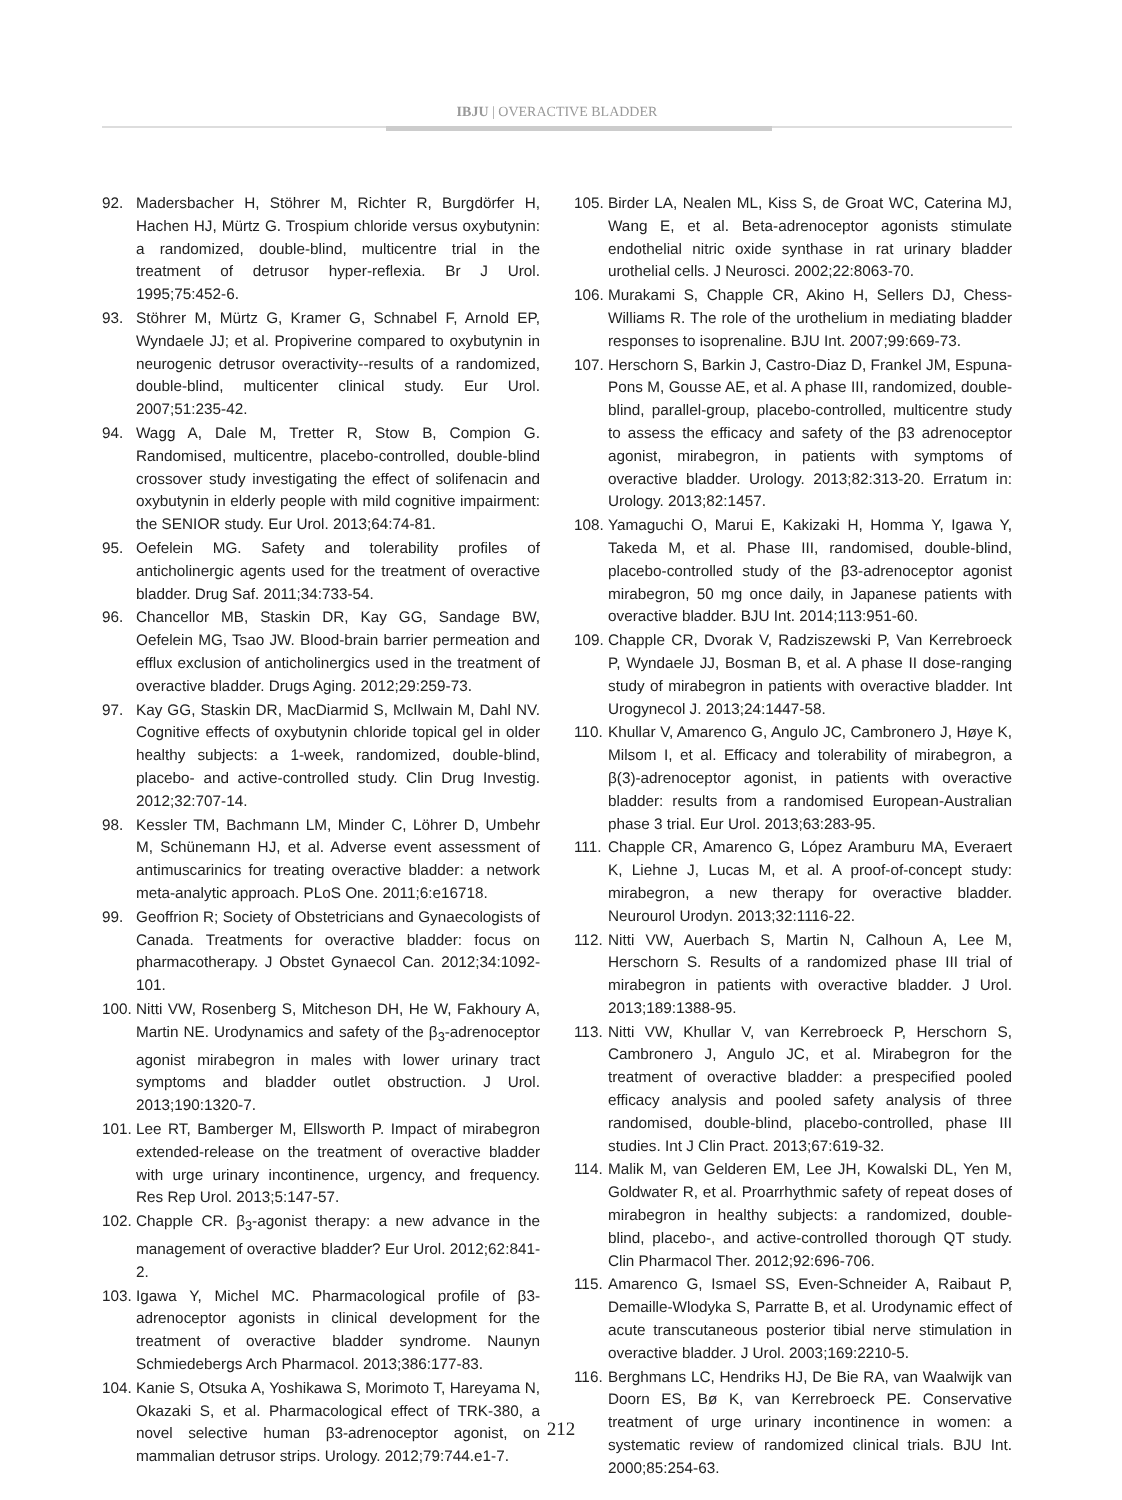IBJU | OVERACTIVE BLADDER
92. Madersbacher H, Stöhrer M, Richter R, Burgdörfer H, Hachen HJ, Mürtz G. Trospium chloride versus oxybutynin: a randomized, double-blind, multicentre trial in the treatment of detrusor hyper-reflexia. Br J Urol. 1995;75:452-6.
93. Stöhrer M, Mürtz G, Kramer G, Schnabel F, Arnold EP, Wyndaele JJ; et al. Propiverine compared to oxybutynin in neurogenic detrusor overactivity--results of a randomized, double-blind, multicenter clinical study. Eur Urol. 2007;51:235-42.
94. Wagg A, Dale M, Tretter R, Stow B, Compion G. Randomised, multicentre, placebo-controlled, double-blind crossover study investigating the effect of solifenacin and oxybutynin in elderly people with mild cognitive impairment: the SENIOR study. Eur Urol. 2013;64:74-81.
95. Oefelein MG. Safety and tolerability profiles of anticholinergic agents used for the treatment of overactive bladder. Drug Saf. 2011;34:733-54.
96. Chancellor MB, Staskin DR, Kay GG, Sandage BW, Oefelein MG, Tsao JW. Blood-brain barrier permeation and efflux exclusion of anticholinergics used in the treatment of overactive bladder. Drugs Aging. 2012;29:259-73.
97. Kay GG, Staskin DR, MacDiarmid S, McIlwain M, Dahl NV. Cognitive effects of oxybutynin chloride topical gel in older healthy subjects: a 1-week, randomized, double-blind, placebo- and active-controlled study. Clin Drug Investig. 2012;32:707-14.
98. Kessler TM, Bachmann LM, Minder C, Löhrer D, Umbehr M, Schünemann HJ, et al. Adverse event assessment of antimuscarinics for treating overactive bladder: a network meta-analytic approach. PLoS One. 2011;6:e16718.
99. Geoffrion R; Society of Obstetricians and Gynaecologists of Canada. Treatments for overactive bladder: focus on pharmacotherapy. J Obstet Gynaecol Can. 2012;34:1092-101.
100. Nitti VW, Rosenberg S, Mitcheson DH, He W, Fakhoury A, Martin NE. Urodynamics and safety of the β<sub>3</sub>-adrenoceptor agonist mirabegron in males with lower urinary tract symptoms and bladder outlet obstruction. J Urol. 2013;190:1320-7.
101. Lee RT, Bamberger M, Ellsworth P. Impact of mirabegron extended-release on the treatment of overactive bladder with urge urinary incontinence, urgency, and frequency. Res Rep Urol. 2013;5:147-57.
102. Chapple CR. β<sub>3</sub>-agonist therapy: a new advance in the management of overactive bladder? Eur Urol. 2012;62:841-2.
103. Igawa Y, Michel MC. Pharmacological profile of β3-adrenoceptor agonists in clinical development for the treatment of overactive bladder syndrome. Naunyn Schmiedebergs Arch Pharmacol. 2013;386:177-83.
104. Kanie S, Otsuka A, Yoshikawa S, Morimoto T, Hareyama N, Okazaki S, et al. Pharmacological effect of TRK-380, a novel selective human β3-adrenoceptor agonist, on mammalian detrusor strips. Urology. 2012;79:744.e1-7.
105. Birder LA, Nealen ML, Kiss S, de Groat WC, Caterina MJ, Wang E, et al. Beta-adrenoceptor agonists stimulate endothelial nitric oxide synthase in rat urinary bladder urothelial cells. J Neurosci. 2002;22:8063-70.
106. Murakami S, Chapple CR, Akino H, Sellers DJ, Chess-Williams R. The role of the urothelium in mediating bladder responses to isoprenaline. BJU Int. 2007;99:669-73.
107. Herschorn S, Barkin J, Castro-Diaz D, Frankel JM, Espuna-Pons M, Gousse AE, et al. A phase III, randomized, double-blind, parallel-group, placebo-controlled, multicentre study to assess the efficacy and safety of the β3 adrenoceptor agonist, mirabegron, in patients with symptoms of overactive bladder. Urology. 2013;82:313-20. Erratum in: Urology. 2013;82:1457.
108. Yamaguchi O, Marui E, Kakizaki H, Homma Y, Igawa Y, Takeda M, et al. Phase III, randomised, double-blind, placebo-controlled study of the β3-adrenoceptor agonist mirabegron, 50 mg once daily, in Japanese patients with overactive bladder. BJU Int. 2014;113:951-60.
109. Chapple CR, Dvorak V, Radziszewski P, Van Kerrebroeck P, Wyndaele JJ, Bosman B, et al. A phase II dose-ranging study of mirabegron in patients with overactive bladder. Int Urogynecol J. 2013;24:1447-58.
110. Khullar V, Amarenco G, Angulo JC, Cambronero J, Høye K, Milsom I, et al. Efficacy and tolerability of mirabegron, a β(3)-adrenoceptor agonist, in patients with overactive bladder: results from a randomised European-Australian phase 3 trial. Eur Urol. 2013;63:283-95.
111. Chapple CR, Amarenco G, López Aramburu MA, Everaert K, Liehne J, Lucas M, et al. A proof-of-concept study: mirabegron, a new therapy for overactive bladder. Neurourol Urodyn. 2013;32:1116-22.
112. Nitti VW, Auerbach S, Martin N, Calhoun A, Lee M, Herschorn S. Results of a randomized phase III trial of mirabegron in patients with overactive bladder. J Urol. 2013;189:1388-95.
113. Nitti VW, Khullar V, van Kerrebroeck P, Herschorn S, Cambronero J, Angulo JC, et al. Mirabegron for the treatment of overactive bladder: a prespecified pooled efficacy analysis and pooled safety analysis of three randomised, double-blind, placebo-controlled, phase III studies. Int J Clin Pract. 2013;67:619-32.
114. Malik M, van Gelderen EM, Lee JH, Kowalski DL, Yen M, Goldwater R, et al. Proarrhythmic safety of repeat doses of mirabegron in healthy subjects: a randomized, double-blind, placebo-, and active-controlled thorough QT study. Clin Pharmacol Ther. 2012;92:696-706.
115. Amarenco G, Ismael SS, Even-Schneider A, Raibaut P, Demaille-Wlodyka S, Parratte B, et al. Urodynamic effect of acute transcutaneous posterior tibial nerve stimulation in overactive bladder. J Urol. 2003;169:2210-5.
116. Berghmans LC, Hendriks HJ, De Bie RA, van Waalwijk van Doorn ES, Bø K, van Kerrebroeck PE. Conservative treatment of urge urinary incontinence in women: a systematic review of randomized clinical trials. BJU Int. 2000;85:254-63.
212